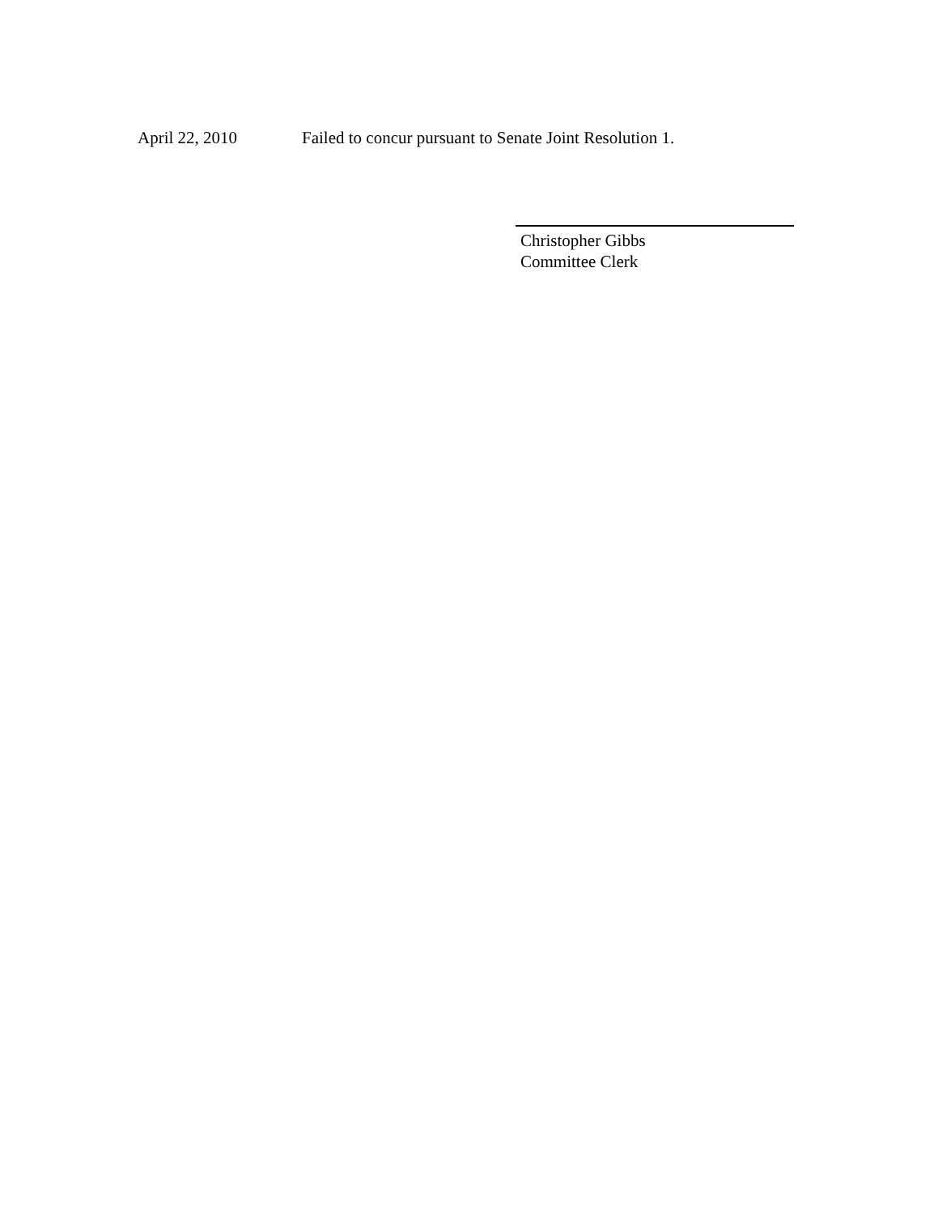April 22, 2010 Failed to concur pursuant to Senate Joint Resolution 1.
Christopher Gibbs
Committee Clerk